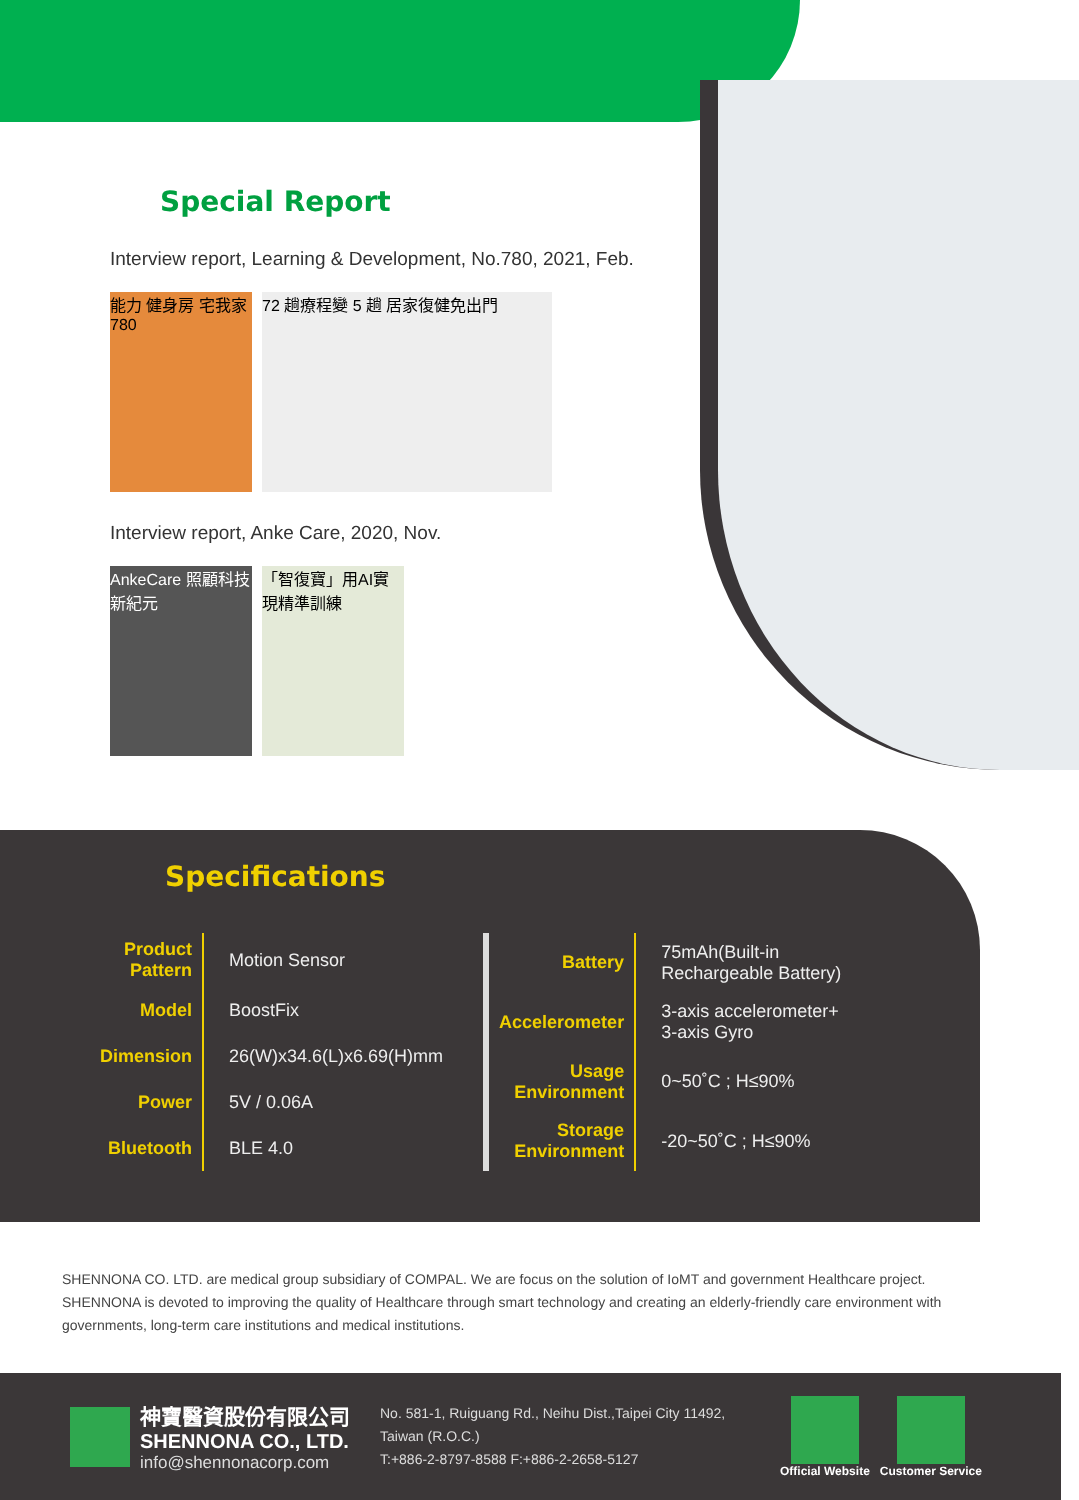Special Report
Interview report, Learning & Development, No.780, 2021, Feb.
能力 健身房 宅我家 780
72 趟療程變 5 趟 居家復健免出門
Interview report, Anke Care, 2020, Nov.
AnkeCare 照顧科技新紀元
「智復寶」用AI實現精準訓練
Specifications
| Product Pattern | Motion Sensor |
| Model | BoostFix |
| Dimension | 26(W)x34.6(L)x6.69(H)mm |
| Power | 5V / 0.06A |
| Bluetooth | BLE 4.0 |
| Battery | 75mAh(Built-in Rechargeable Battery) |
| Accelerometer | 3-axis accelerometer+ 3-axis Gyro |
| Usage Environment | 0~50˚C ; H≤90% |
| Storage Environment | -20~50˚C ; H≤90% |
SHENNONA CO. LTD. are medical group subsidiary of COMPAL. We are focus on the solution of IoMT and government Healthcare project. SHENNONA is devoted to improving the quality of Healthcare through smart technology and creating an elderly-friendly care environment with governments, long-term care institutions and medical institutions.
神寶醫資股份有限公司
SHENNONA CO., LTD.
info@shennonacorp.com
No. 581-1, Ruiguang Rd., Neihu Dist.,Taipei City 11492, Taiwan (R.O.C.)
T:+886-2-8797-8588 F:+886-2-2658-5127
Official Website Customer Service